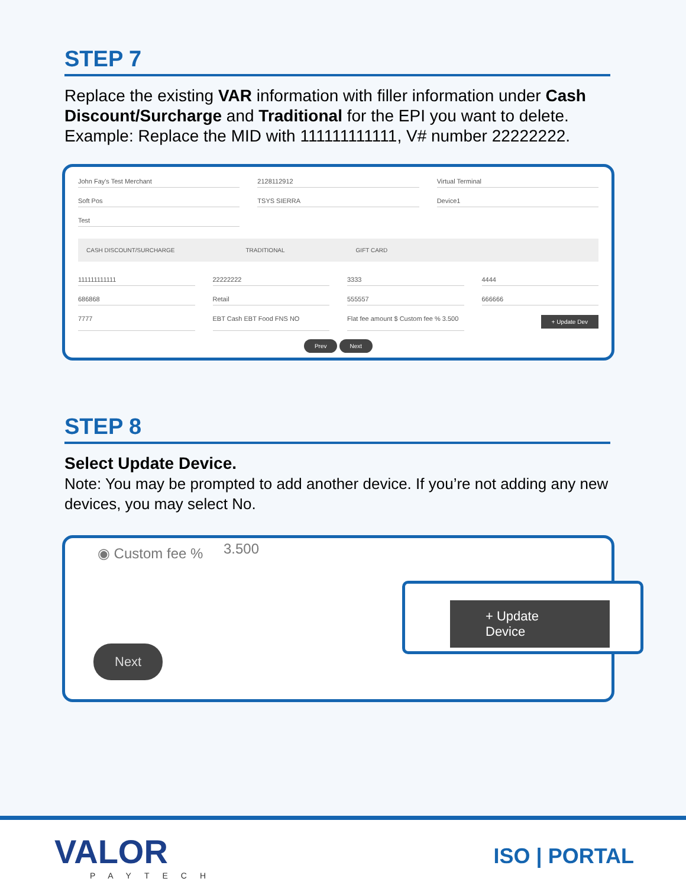STEP 7
Replace the existing VAR information with filler information under Cash Discount/Surcharge and Traditional for the EPI you want to delete. Example: Replace the MID with 111111111111, V# number 22222222.
John Fay's Test Merchant 2128112912 Virtual Terminal
Soft Pos TSYS SIERRA Device1
Test
CASH DISCOUNT/SURCHARGE TRADITIONAL GIFT CARD
111111111111 22222222 3333 4444
686868 Retail 555557 666666
7777 EBT Cash EBT Food FNS NO Flat fee amount $ Custom fee % 3.500
+ Update Dev
Prev Next
STEP 8
Select Update Device.
Note: You may be prompted to add another device. If you’re not adding any new devices, you may select No.
◉ Custom fee % 3.500
+ Update Device
Next
VALOR
PAYTECH
ISO | PORTAL